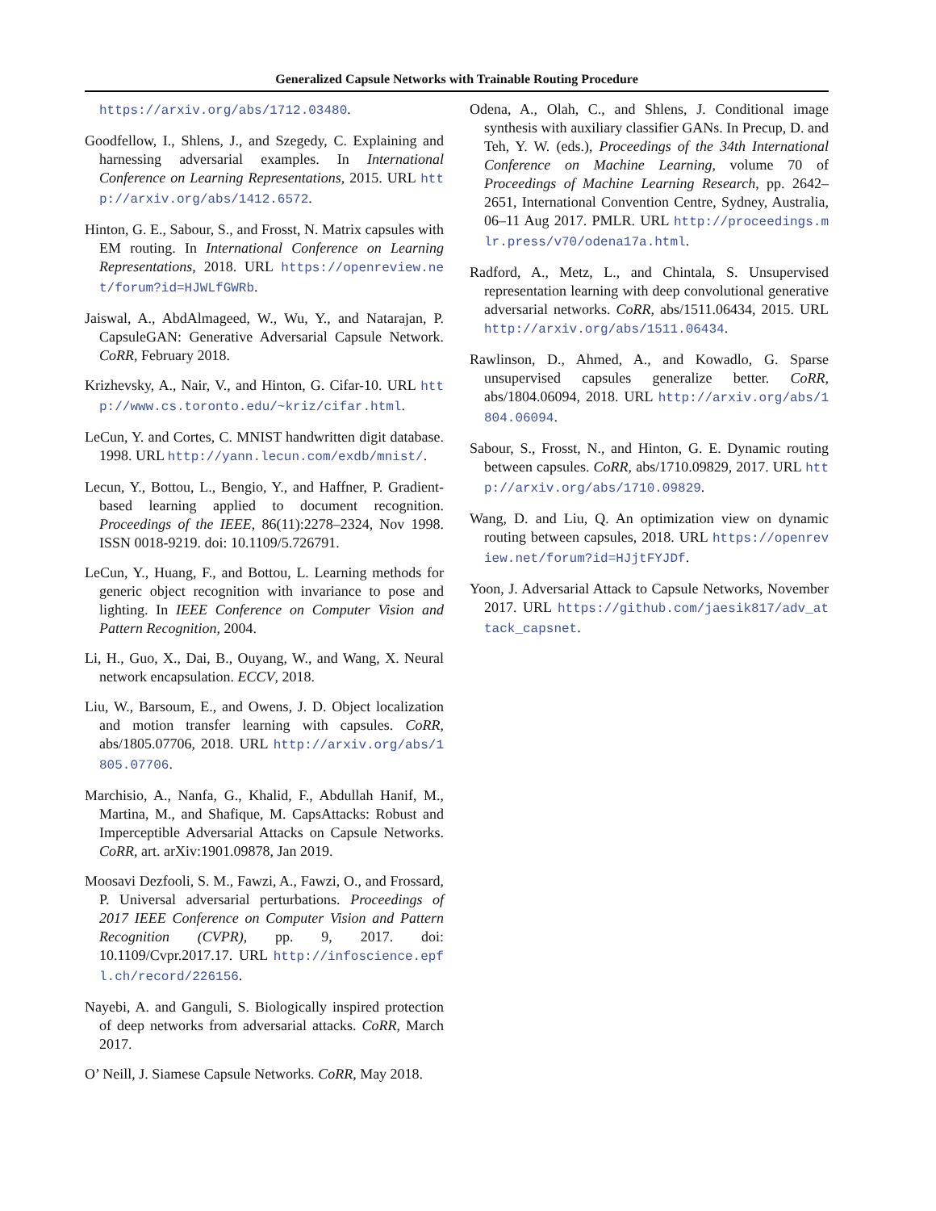Generalized Capsule Networks with Trainable Routing Procedure
https://arxiv.org/abs/1712.03480.
Goodfellow, I., Shlens, J., and Szegedy, C. Explaining and harnessing adversarial examples. In International Conference on Learning Representations, 2015. URL http://arxiv.org/abs/1412.6572.
Hinton, G. E., Sabour, S., and Frosst, N. Matrix capsules with EM routing. In International Conference on Learning Representations, 2018. URL https://openreview.net/forum?id=HJWLfGWRb.
Jaiswal, A., AbdAlmageed, W., Wu, Y., and Natarajan, P. CapsuleGAN: Generative Adversarial Capsule Network. CoRR, February 2018.
Krizhevsky, A., Nair, V., and Hinton, G. Cifar-10. URL http://www.cs.toronto.edu/~kriz/cifar.html.
LeCun, Y. and Cortes, C. MNIST handwritten digit database. 1998. URL http://yann.lecun.com/exdb/mnist/.
Lecun, Y., Bottou, L., Bengio, Y., and Haffner, P. Gradient-based learning applied to document recognition. Proceedings of the IEEE, 86(11):2278–2324, Nov 1998. ISSN 0018-9219. doi: 10.1109/5.726791.
LeCun, Y., Huang, F., and Bottou, L. Learning methods for generic object recognition with invariance to pose and lighting. In IEEE Conference on Computer Vision and Pattern Recognition, 2004.
Li, H., Guo, X., Dai, B., Ouyang, W., and Wang, X. Neural network encapsulation. ECCV, 2018.
Liu, W., Barsoum, E., and Owens, J. D. Object localization and motion transfer learning with capsules. CoRR, abs/1805.07706, 2018. URL http://arxiv.org/abs/1805.07706.
Marchisio, A., Nanfa, G., Khalid, F., Abdullah Hanif, M., Martina, M., and Shafique, M. CapsAttacks: Robust and Imperceptible Adversarial Attacks on Capsule Networks. CoRR, art. arXiv:1901.09878, Jan 2019.
Moosavi Dezfooli, S. M., Fawzi, A., Fawzi, O., and Frossard, P. Universal adversarial perturbations. Proceedings of 2017 IEEE Conference on Computer Vision and Pattern Recognition (CVPR), pp. 9, 2017. doi: 10.1109/Cvpr.2017.17. URL http://infoscience.epfl.ch/record/226156.
Nayebi, A. and Ganguli, S. Biologically inspired protection of deep networks from adversarial attacks. CoRR, March 2017.
O’ Neill, J. Siamese Capsule Networks. CoRR, May 2018.
Odena, A., Olah, C., and Shlens, J. Conditional image synthesis with auxiliary classifier GANs. In Precup, D. and Teh, Y. W. (eds.), Proceedings of the 34th International Conference on Machine Learning, volume 70 of Proceedings of Machine Learning Research, pp. 2642–2651, International Convention Centre, Sydney, Australia, 06–11 Aug 2017. PMLR. URL http://proceedings.mlr.press/v70/odena17a.html.
Radford, A., Metz, L., and Chintala, S. Unsupervised representation learning with deep convolutional generative adversarial networks. CoRR, abs/1511.06434, 2015. URL http://arxiv.org/abs/1511.06434.
Rawlinson, D., Ahmed, A., and Kowadlo, G. Sparse unsupervised capsules generalize better. CoRR, abs/1804.06094, 2018. URL http://arxiv.org/abs/1804.06094.
Sabour, S., Frosst, N., and Hinton, G. E. Dynamic routing between capsules. CoRR, abs/1710.09829, 2017. URL http://arxiv.org/abs/1710.09829.
Wang, D. and Liu, Q. An optimization view on dynamic routing between capsules, 2018. URL https://openreview.net/forum?id=HJjtFYJDf.
Yoon, J. Adversarial Attack to Capsule Networks, November 2017. URL https://github.com/jaesik817/adv_attack_capsnet.